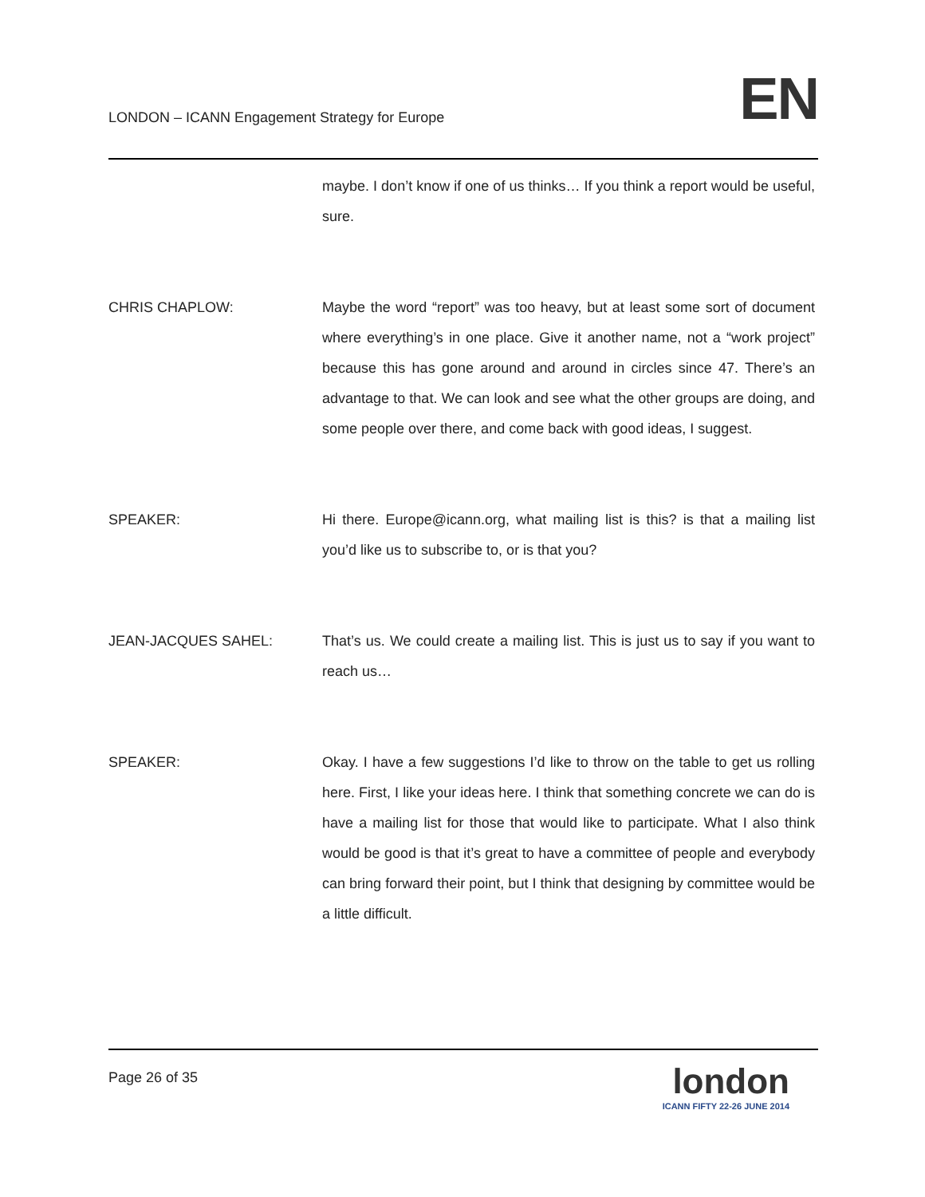LONDON – ICANN Engagement Strategy for Europe
EN
maybe. I don’t know if one of us thinks… If you think a report would be useful, sure.
CHRIS CHAPLOW: Maybe the word “report” was too heavy, but at least some sort of document where everything’s in one place. Give it another name, not a “work project” because this has gone around and around in circles since 47. There’s an advantage to that. We can look and see what the other groups are doing, and some people over there, and come back with good ideas, I suggest.
SPEAKER: Hi there. Europe@icann.org, what mailing list is this? is that a mailing list you’d like us to subscribe to, or is that you?
JEAN-JACQUES SAHEL: That’s us. We could create a mailing list. This is just us to say if you want to reach us…
SPEAKER: Okay. I have a few suggestions I’d like to throw on the table to get us rolling here. First, I like your ideas here. I think that something concrete we can do is have a mailing list for those that would like to participate. What I also think would be good is that it’s great to have a committee of people and everybody can bring forward their point, but I think that designing by committee would be a little difficult.
Page 26 of 35
london
ICANN FIFTY 22-26 JUNE 2014